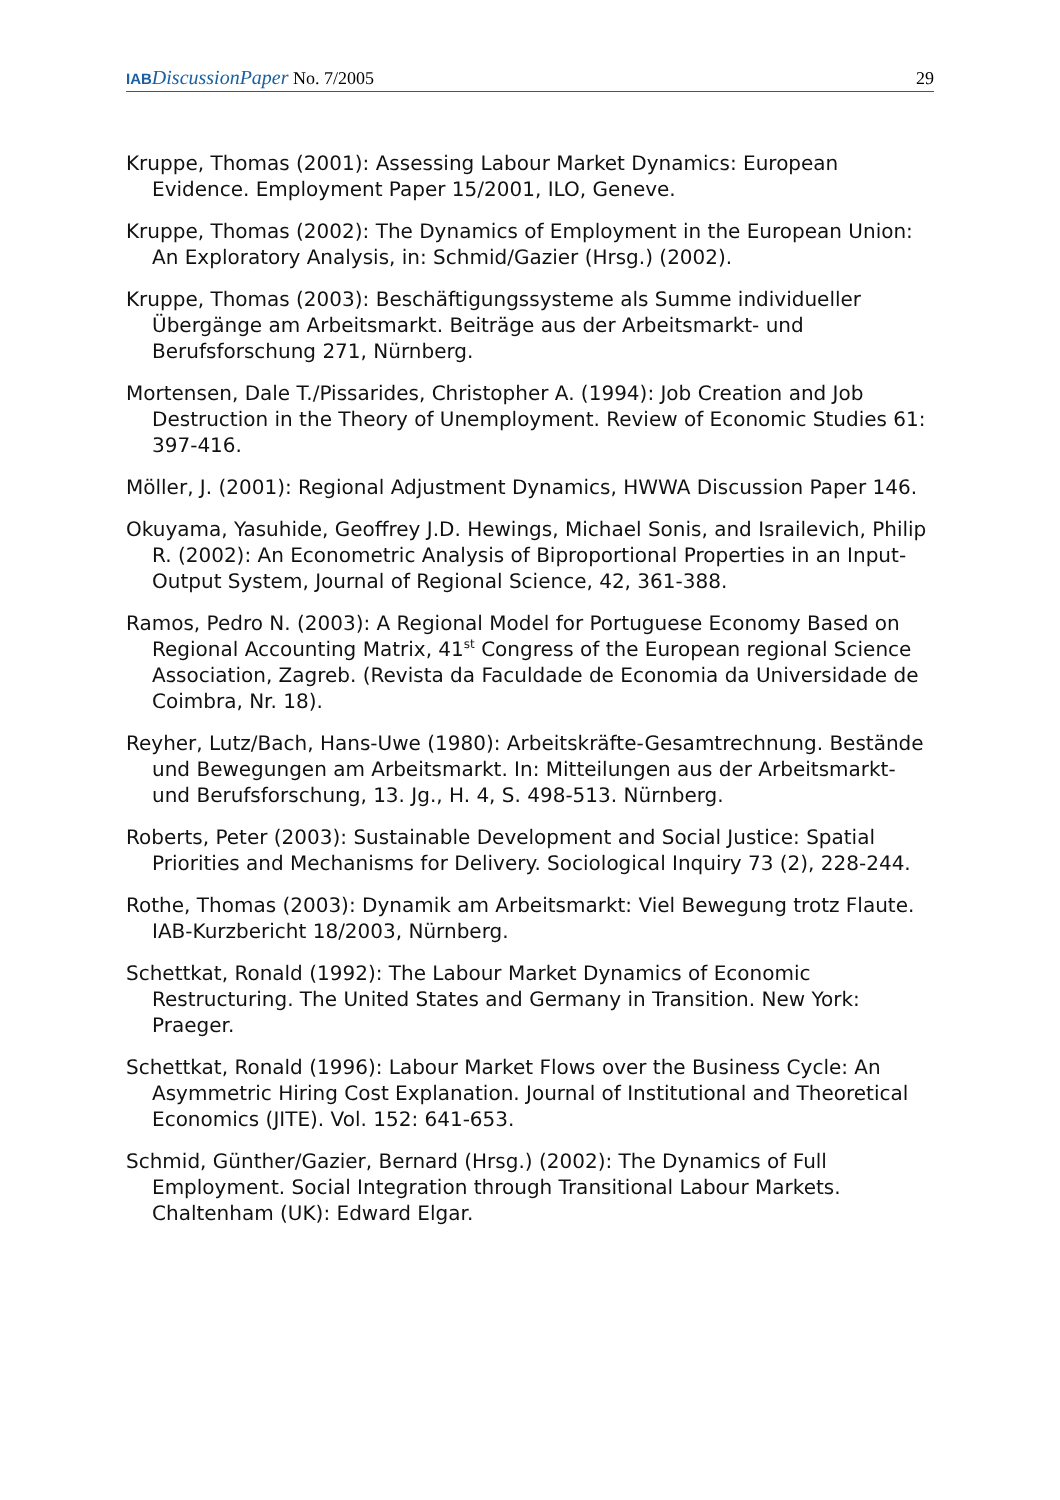IAB DiscussionPaper No. 7/2005
29
Kruppe, Thomas (2001): Assessing Labour Market Dynamics: European Evidence. Employment Paper 15/2001, ILO, Geneve.
Kruppe, Thomas (2002): The Dynamics of Employment in the European Union: An Exploratory Analysis, in: Schmid/Gazier (Hrsg.) (2002).
Kruppe, Thomas (2003): Beschäftigungssysteme als Summe individueller Übergänge am Arbeitsmarkt. Beiträge aus der Arbeitsmarkt- und Berufsforschung 271, Nürnberg.
Mortensen, Dale T./Pissarides, Christopher A. (1994): Job Creation and Job Destruction in the Theory of Unemployment. Review of Economic Studies 61: 397-416.
Möller, J. (2001): Regional Adjustment Dynamics, HWWA Discussion Paper 146.
Okuyama, Yasuhide, Geoffrey J.D. Hewings, Michael Sonis, and Israilevich, Philip R. (2002): An Econometric Analysis of Biproportional Properties in an Input-Output System, Journal of Regional Science, 42, 361-388.
Ramos, Pedro N. (2003): A Regional Model for Portuguese Economy Based on Regional Accounting Matrix, 41<sup>st</sup> Congress of the European regional Science Association, Zagreb. (Revista da Faculdade de Economia da Universidade de Coimbra, Nr. 18).
Reyher, Lutz/Bach, Hans-Uwe (1980): Arbeitskräfte-Gesamtrechnung. Bestände und Bewegungen am Arbeitsmarkt. In: Mitteilungen aus der Arbeitsmarkt- und Berufsforschung, 13. Jg., H. 4, S. 498-513. Nürnberg.
Roberts, Peter (2003): Sustainable Development and Social Justice: Spatial Priorities and Mechanisms for Delivery. Sociological Inquiry 73 (2), 228-244.
Rothe, Thomas (2003): Dynamik am Arbeitsmarkt: Viel Bewegung trotz Flaute. IAB-Kurzbericht 18/2003, Nürnberg.
Schettkat, Ronald (1992): The Labour Market Dynamics of Economic Restructuring. The United States and Germany in Transition. New York: Praeger.
Schettkat, Ronald (1996): Labour Market Flows over the Business Cycle: An Asymmetric Hiring Cost Explanation. Journal of Institutional and Theoretical Economics (JITE). Vol. 152: 641-653.
Schmid, Günther/Gazier, Bernard (Hrsg.) (2002): The Dynamics of Full Employment. Social Integration through Transitional Labour Markets. Chaltenham (UK): Edward Elgar.